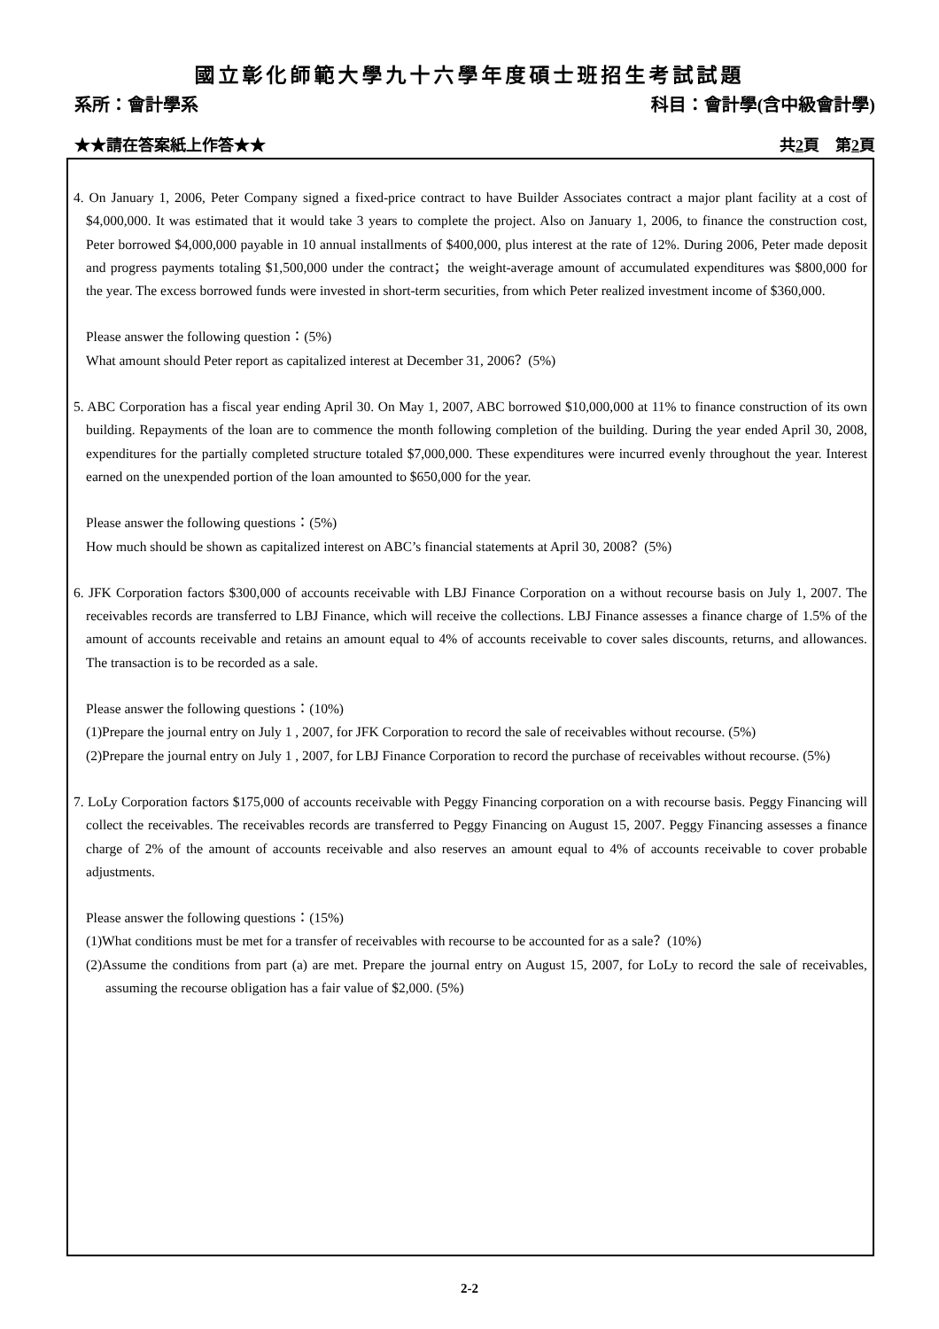國立彰化師範大學九十六學年度碩士班招生考試試題
系所：會計學系 科目：會計學(含中級會計學)
★★請在答案紙上作答★★ 共2頁　第2頁
4. On January 1, 2006, Peter Company signed a fixed-price contract to have Builder Associates contract a major plant facility at a cost of $4,000,000. It was estimated that it would take 3 years to complete the project. Also on January 1, 2006, to finance the construction cost, Peter borrowed $4,000,000 payable in 10 annual installments of $400,000, plus interest at the rate of 12%. During 2006, Peter made deposit and progress payments totaling $1,500,000 under the contract；the weight-average amount of accumulated expenditures was $800,000 for the year. The excess borrowed funds were invested in short-term securities, from which Peter realized investment income of $360,000.
Please answer the following question：(5%)
What amount should Peter report as capitalized interest at December 31, 2006？(5%)
5. ABC Corporation has a fiscal year ending April 30. On May 1, 2007, ABC borrowed $10,000,000 at 11% to finance construction of its own building. Repayments of the loan are to commence the month following completion of the building. During the year ended April 30, 2008, expenditures for the partially completed structure totaled $7,000,000. These expenditures were incurred evenly throughout the year. Interest earned on the unexpended portion of the loan amounted to $650,000 for the year.
Please answer the following questions：(5%)
How much should be shown as capitalized interest on ABC’s financial statements at April 30, 2008？(5%)
6. JFK Corporation factors $300,000 of accounts receivable with LBJ Finance Corporation on a without recourse basis on July 1, 2007. The receivables records are transferred to LBJ Finance, which will receive the collections. LBJ Finance assesses a finance charge of 1.5% of the amount of accounts receivable and retains an amount equal to 4% of accounts receivable to cover sales discounts, returns, and allowances. The transaction is to be recorded as a sale.
Please answer the following questions：(10%)
(1)Prepare the journal entry on July 1 , 2007, for JFK Corporation to record the sale of receivables without recourse. (5%)
(2)Prepare the journal entry on July 1 , 2007, for LBJ Finance Corporation to record the purchase of receivables without recourse. (5%)
7. LoLy Corporation factors $175,000 of accounts receivable with Peggy Financing corporation on a with recourse basis. Peggy Financing will collect the receivables. The receivables records are transferred to Peggy Financing on August 15, 2007. Peggy Financing assesses a finance charge of 2% of the amount of accounts receivable and also reserves an amount equal to 4% of accounts receivable to cover probable adjustments.
Please answer the following questions：(15%)
(1)What conditions must be met for a transfer of receivables with recourse to be accounted for as a sale？(10%)
(2)Assume the conditions from part (a) are met. Prepare the journal entry on August 15, 2007, for LoLy to record the sale of receivables, assuming the recourse obligation has a fair value of $2,000. (5%)
2-2